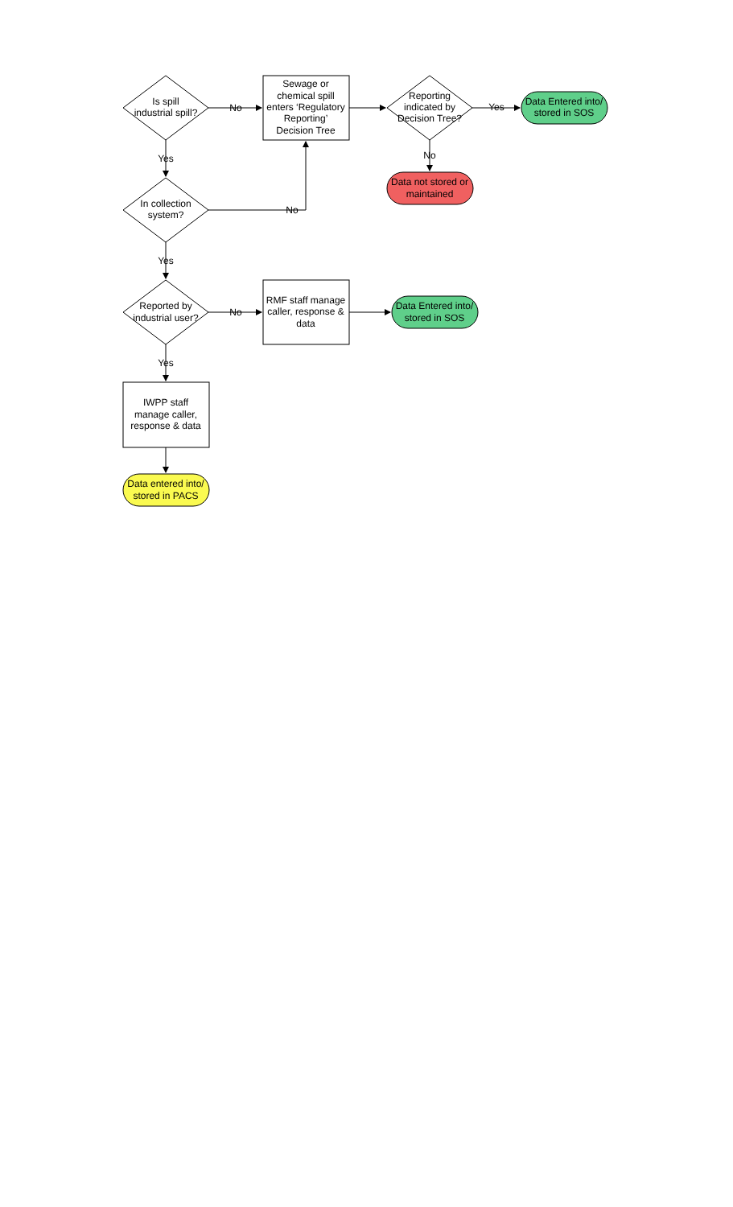Is spill
industrial spill?
No
Sewage or
chemical spill
enters ‘Regulatory
Reporting’
Decision Tree
Reporting
indicated by
Decision Tree?
Yes
Data Entered into/
stored in SOS
No
Data not stored or
maintained
Yes
In collection
system?
No
Yes
Reported by
industrial user?
No
RMF staff manage
caller, response &
data
Data Entered into/
stored in SOS
Yes
IWPP staff
manage caller,
response & data
Data entered into/
stored in PACS